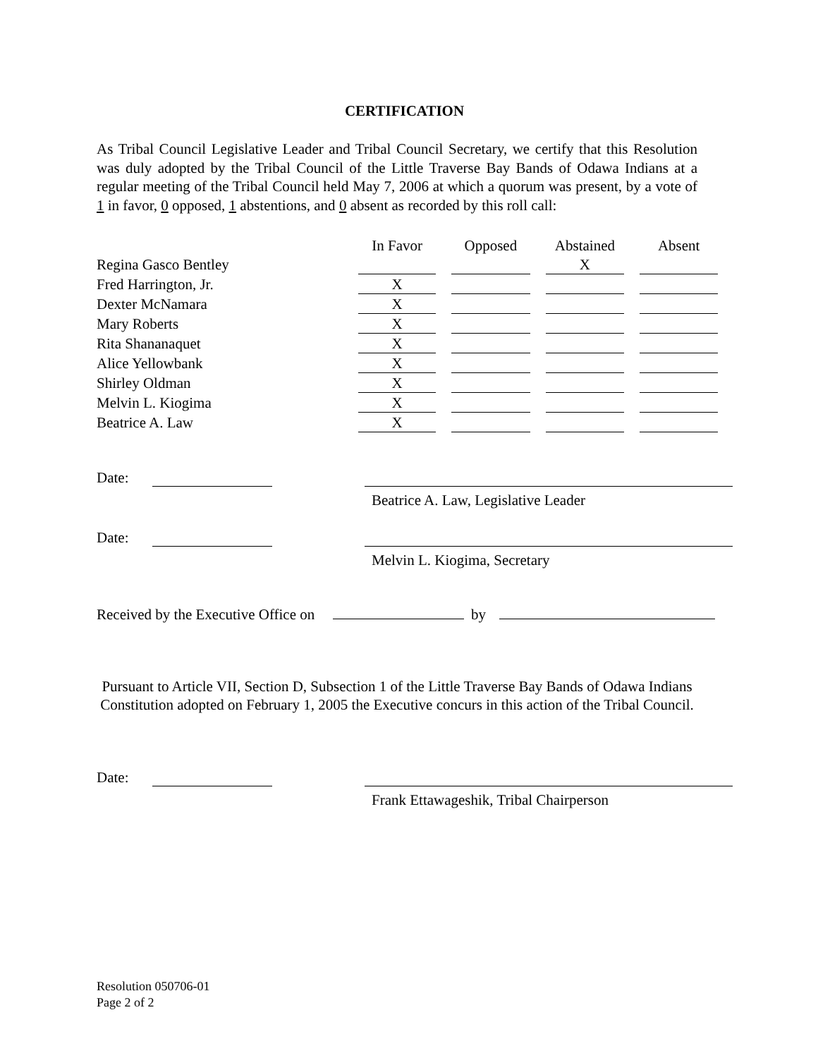CERTIFICATION
As Tribal Council Legislative Leader and Tribal Council Secretary, we certify that this Resolution was duly adopted by the Tribal Council of the Little Traverse Bay Bands of Odawa Indians at a regular meeting of the Tribal Council held May 7, 2006 at which a quorum was present, by a vote of 1 in favor, 0 opposed, 1 abstentions, and 0 absent as recorded by this roll call:
| | In Favor | Opposed | Abstained | Absent |
| Regina Gasco Bentley | | | X | |
| Fred Harrington, Jr. | X | | | |
| Dexter McNamara | X | | | |
| Mary Roberts | X | | | |
| Rita Shananaquet | X | | | |
| Alice Yellowbank | X | | | |
| Shirley Oldman | X | | | |
| Melvin L. Kiogima | X | | | |
| Beatrice A. Law | X | | | |
Date:
Beatrice A. Law, Legislative Leader
Date:
Melvin L. Kiogima, Secretary
Received by the Executive Office on by
Pursuant to Article VII, Section D, Subsection 1 of the Little Traverse Bay Bands of Odawa Indians Constitution adopted on February 1, 2005 the Executive concurs in this action of the Tribal Council.
Date:
Frank Ettawageshik, Tribal Chairperson
Resolution 050706-01
Page 2 of 2